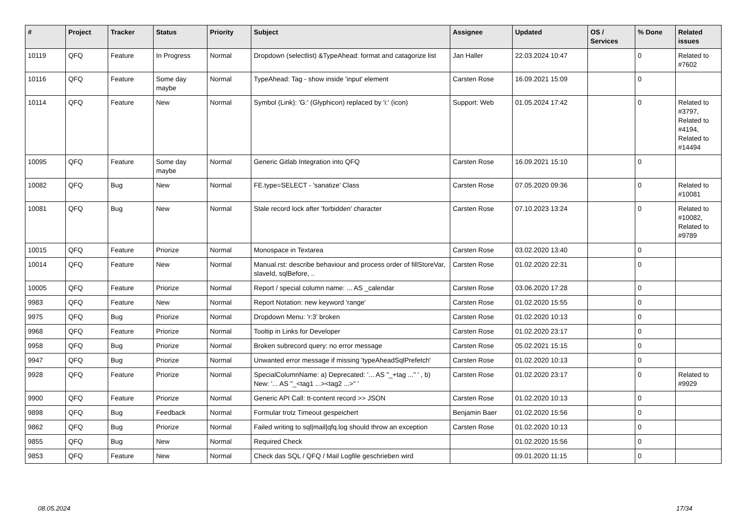| # | Project | Tracker | Status | Priority | Subject | Assignee | Updated | OS / Services | % Done | Related issues |
| --- | --- | --- | --- | --- | --- | --- | --- | --- | --- | --- |
| 10119 | QFQ | Feature | In Progress | Normal | Dropdown (selectlist) &TypeAhead: format and catagorize list | Jan Haller | 22.03.2024 10:47 | | 0 | Related to #7602 |
| 10116 | QFQ | Feature | Some day maybe | Normal | TypeAhead: Tag - show inside 'input' element | Carsten Rose | 16.09.2021 15:09 | | 0 | |
| 10114 | QFQ | Feature | New | Normal | Symbol (Link): 'G:' (Glyphicon) replaced by 'i:' (icon) | Support: Web | 01.05.2024 17:42 | | 0 | Related to #3797, Related to #4194, Related to #14494 |
| 10095 | QFQ | Feature | Some day maybe | Normal | Generic Gitlab Integration into QFQ | Carsten Rose | 16.09.2021 15:10 | | 0 | |
| 10082 | QFQ | Bug | New | Normal | FE.type=SELECT - 'sanatize' Class | Carsten Rose | 07.05.2020 09:36 | | 0 | Related to #10081 |
| 10081 | QFQ | Bug | New | Normal | Stale record lock after 'forbidden' character | Carsten Rose | 07.10.2023 13:24 | | 0 | Related to #10082, Related to #9789 |
| 10015 | QFQ | Feature | Priorize | Normal | Monospace in Textarea | Carsten Rose | 03.02.2020 13:40 | | 0 | |
| 10014 | QFQ | Feature | New | Normal | Manual.rst: describe behaviour and process order of fillStoreVar, slaveId, sqlBefore, .. | Carsten Rose | 01.02.2020 22:31 | | 0 | |
| 10005 | QFQ | Feature | Priorize | Normal | Report / special column name: ... AS _calendar | Carsten Rose | 03.06.2020 17:28 | | 0 | |
| 9983 | QFQ | Feature | New | Normal | Report Notation: new keyword 'range' | Carsten Rose | 01.02.2020 15:55 | | 0 | |
| 9975 | QFQ | Bug | Priorize | Normal | Dropdown Menu: 'r:3' broken | Carsten Rose | 01.02.2020 10:13 | | 0 | |
| 9968 | QFQ | Feature | Priorize | Normal | Tooltip in Links for Developer | Carsten Rose | 01.02.2020 23:17 | | 0 | |
| 9958 | QFQ | Bug | Priorize | Normal | Broken subrecord query: no error message | Carsten Rose | 05.02.2021 15:15 | | 0 | |
| 9947 | QFQ | Bug | Priorize | Normal | Unwanted error message if missing 'typeAheadSqlPrefetch' | Carsten Rose | 01.02.2020 10:13 | | 0 | |
| 9928 | QFQ | Feature | Priorize | Normal | SpecialColumnName: a) Deprecated: '... AS "_+tag ..." ' , b) New: '... AS "_<tag1 ...><tag2 ...>" ' | Carsten Rose | 01.02.2020 23:17 | | 0 | Related to #9929 |
| 9900 | QFQ | Feature | Priorize | Normal | Generic API Call: tt-content record >> JSON | Carsten Rose | 01.02.2020 10:13 | | 0 | |
| 9898 | QFQ | Bug | Feedback | Normal | Formular trotz Timeout gespeichert | Benjamin Baer | 01.02.2020 15:56 | | 0 | |
| 9862 | QFQ | Bug | Priorize | Normal | Failed writing to sql/mail/qfq.log should throw an exception | Carsten Rose | 01.02.2020 10:13 | | 0 | |
| 9855 | QFQ | Bug | New | Normal | Required Check | | 01.02.2020 15:56 | | 0 | |
| 9853 | QFQ | Feature | New | Normal | Check das SQL / QFQ / Mail Logfile geschrieben wird | | 09.01.2020 11:15 | | 0 | |
08.05.2024 17/34